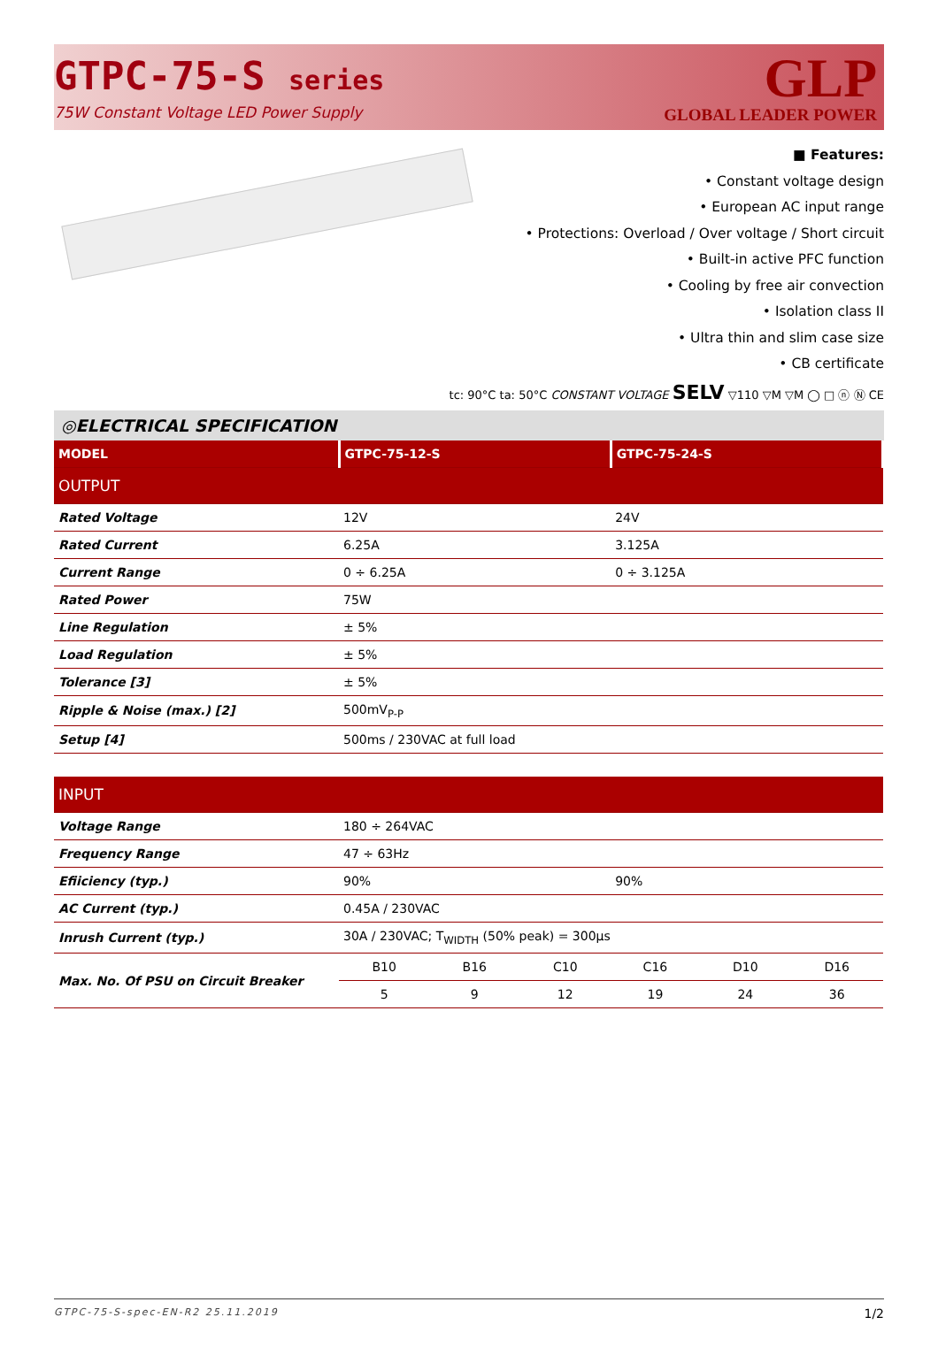GTPC-75-S series
75W Constant Voltage LED Power Supply
GLP
GLOBAL LEADER POWER
■ Features:
• Constant voltage design
• European AC input range
• Protections: Overload / Over voltage / Short circuit
• Built-in active PFC function
• Cooling by free air convection
• Isolation class II
• Ultra thin and slim case size
• CB certificate
tc: 90°C ta: 50°C CONSTANT VOLTAGE SELV ▽110 ▽M ▽M ◯ □ ⓝ Ⓝ CE
◎ELECTRICAL SPECIFICATION
| MODEL | GTPC-75-12-S | | | GTPC-75-24-S | | |
| OUTPUT | | | | | | |
| Rated Voltage | 12V | | | 24V | | |
| Rated Current | 6.25A | | | 3.125A | | |
| Current Range | 0 ÷ 6.25A | | | 0 ÷ 3.125A | | |
| Rated Power | 75W | | | | | |
| Line Regulation | ± 5% | | | | | |
| Load Regulation | ± 5% | | | | | |
| Tolerance [3] | ± 5% | | | | | |
| Ripple & Noise (max.) [2] | 500mV<sub>P-P</sub> | | | | | |
| Setup [4] | 500ms / 230VAC at full load | | | | | |
| INPUT | | | | | | |
| Voltage Range | 180 ÷ 264VAC | | | | | |
| Frequency Range | 47 ÷ 63Hz | | | | | |
| Efiiciency (typ.) | 90% | | | 90% | | |
| AC Current (typ.) | 0.45A / 230VAC | | | | | |
| Inrush Current (typ.) | 30A / 230VAC; T<sub>WIDTH</sub> (50% peak) = 300µs | | | | | |
| Max. No. Of PSU on Circuit Breaker | B10 | B16 | C10 | C16 | D10 | D16 |
| | 5 | 9 | 12 | 19 | 24 | 36 |
GTPC-75-S-spec-EN-R2 25.11.2019 1/2